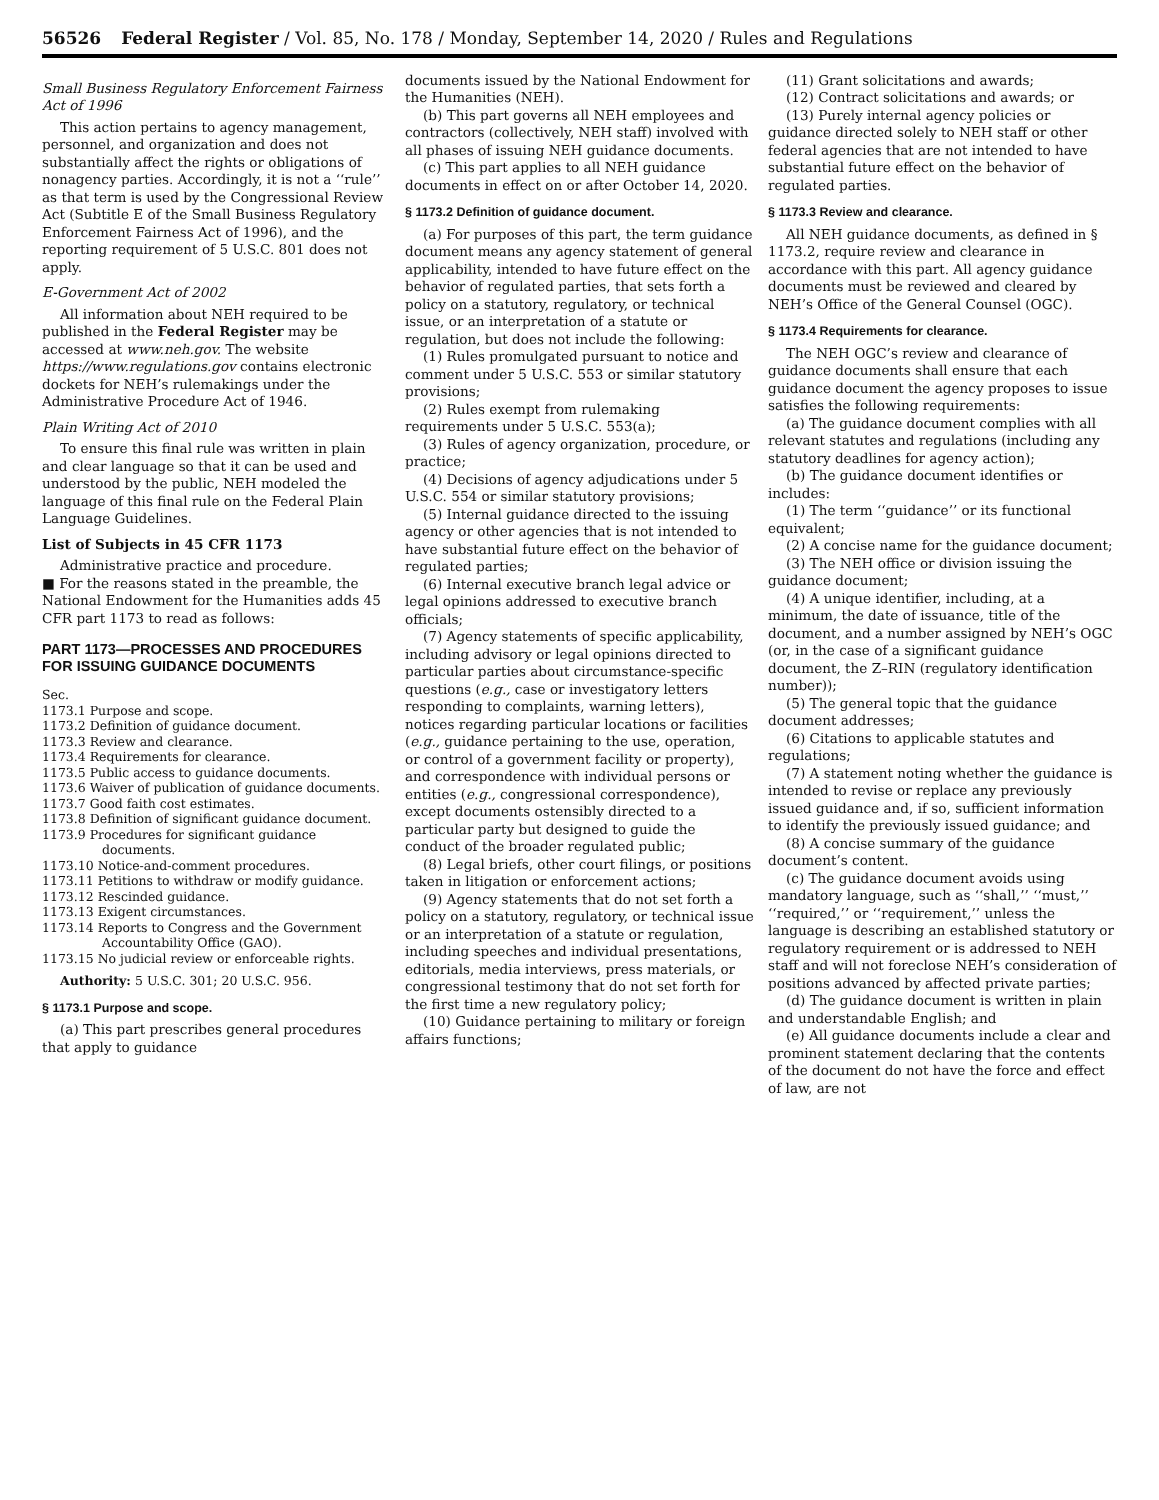56526 Federal Register / Vol. 85, No. 178 / Monday, September 14, 2020 / Rules and Regulations
Small Business Regulatory Enforcement Fairness Act of 1996
This action pertains to agency management, personnel, and organization and does not substantially affect the rights or obligations of nonagency parties. Accordingly, it is not a ‘‘rule’’ as that term is used by the Congressional Review Act (Subtitle E of the Small Business Regulatory Enforcement Fairness Act of 1996), and the reporting requirement of 5 U.S.C. 801 does not apply.
E-Government Act of 2002
All information about NEH required to be published in the Federal Register may be accessed at www.neh.gov. The website https://www.regulations.gov contains electronic dockets for NEH’s rulemakings under the Administrative Procedure Act of 1946.
Plain Writing Act of 2010
To ensure this final rule was written in plain and clear language so that it can be used and understood by the public, NEH modeled the language of this final rule on the Federal Plain Language Guidelines.
List of Subjects in 45 CFR 1173
Administrative practice and procedure.
■ For the reasons stated in the preamble, the National Endowment for the Humanities adds 45 CFR part 1173 to read as follows:
PART 1173—PROCESSES AND PROCEDURES FOR ISSUING GUIDANCE DOCUMENTS
Sec.
1173.1 Purpose and scope.
1173.2 Definition of guidance document.
1173.3 Review and clearance.
1173.4 Requirements for clearance.
1173.5 Public access to guidance documents.
1173.6 Waiver of publication of guidance documents.
1173.7 Good faith cost estimates.
1173.8 Definition of significant guidance document.
1173.9 Procedures for significant guidance documents.
1173.10 Notice-and-comment procedures.
1173.11 Petitions to withdraw or modify guidance.
1173.12 Rescinded guidance.
1173.13 Exigent circumstances.
1173.14 Reports to Congress and the Government Accountability Office (GAO).
1173.15 No judicial review or enforceable rights.
Authority: 5 U.S.C. 301; 20 U.S.C. 956.
§ 1173.1 Purpose and scope.
(a) This part prescribes general procedures that apply to guidance
documents issued by the National Endowment for the Humanities (NEH).
(b) This part governs all NEH employees and contractors (collectively, NEH staff) involved with all phases of issuing NEH guidance documents.
(c) This part applies to all NEH guidance documents in effect on or after October 14, 2020.
§ 1173.2 Definition of guidance document.
(a) For purposes of this part, the term guidance document means any agency statement of general applicability, intended to have future effect on the behavior of regulated parties, that sets forth a policy on a statutory, regulatory, or technical issue, or an interpretation of a statute or regulation, but does not include the following:
(1) Rules promulgated pursuant to notice and comment under 5 U.S.C. 553 or similar statutory provisions;
(2) Rules exempt from rulemaking requirements under 5 U.S.C. 553(a);
(3) Rules of agency organization, procedure, or practice;
(4) Decisions of agency adjudications under 5 U.S.C. 554 or similar statutory provisions;
(5) Internal guidance directed to the issuing agency or other agencies that is not intended to have substantial future effect on the behavior of regulated parties;
(6) Internal executive branch legal advice or legal opinions addressed to executive branch officials;
(7) Agency statements of specific applicability, including advisory or legal opinions directed to particular parties about circumstance-specific questions (e.g., case or investigatory letters responding to complaints, warning letters), notices regarding particular locations or facilities (e.g., guidance pertaining to the use, operation, or control of a government facility or property), and correspondence with individual persons or entities (e.g., congressional correspondence), except documents ostensibly directed to a particular party but designed to guide the conduct of the broader regulated public;
(8) Legal briefs, other court filings, or positions taken in litigation or enforcement actions;
(9) Agency statements that do not set forth a policy on a statutory, regulatory, or technical issue or an interpretation of a statute or regulation, including speeches and individual presentations, editorials, media interviews, press materials, or congressional testimony that do not set forth for the first time a new regulatory policy;
(10) Guidance pertaining to military or foreign affairs functions;
(11) Grant solicitations and awards;
(12) Contract solicitations and awards; or
(13) Purely internal agency policies or guidance directed solely to NEH staff or other federal agencies that are not intended to have substantial future effect on the behavior of regulated parties.
§ 1173.3 Review and clearance.
All NEH guidance documents, as defined in § 1173.2, require review and clearance in accordance with this part. All agency guidance documents must be reviewed and cleared by NEH’s Office of the General Counsel (OGC).
§ 1173.4 Requirements for clearance.
The NEH OGC’s review and clearance of guidance documents shall ensure that each guidance document the agency proposes to issue satisfies the following requirements:
(a) The guidance document complies with all relevant statutes and regulations (including any statutory deadlines for agency action);
(b) The guidance document identifies or includes:
(1) The term ‘‘guidance’’ or its functional equivalent;
(2) A concise name for the guidance document;
(3) The NEH office or division issuing the guidance document;
(4) A unique identifier, including, at a minimum, the date of issuance, title of the document, and a number assigned by NEH’s OGC (or, in the case of a significant guidance document, the Z–RIN (regulatory identification number));
(5) The general topic that the guidance document addresses;
(6) Citations to applicable statutes and regulations;
(7) A statement noting whether the guidance is intended to revise or replace any previously issued guidance and, if so, sufficient information to identify the previously issued guidance; and
(8) A concise summary of the guidance document’s content.
(c) The guidance document avoids using mandatory language, such as ‘‘shall,’’ ‘‘must,’’ ‘‘required,’’ or ‘‘requirement,’’ unless the language is describing an established statutory or regulatory requirement or is addressed to NEH staff and will not foreclose NEH’s consideration of positions advanced by affected private parties;
(d) The guidance document is written in plain and understandable English; and
(e) All guidance documents include a clear and prominent statement declaring that the contents of the document do not have the force and effect of law, are not